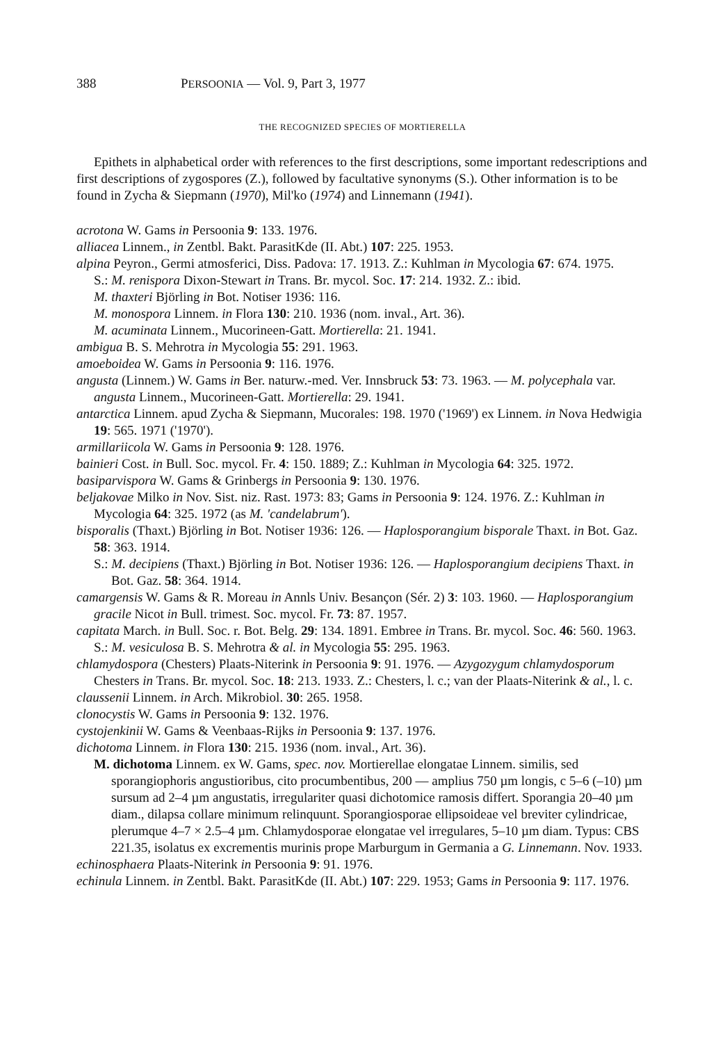388 PERSOONIA — Vol. 9, Part 3, 1977
THE RECOGNIZED SPECIES OF MORTIERELLA
Epithets in alphabetical order with references to the first descriptions, some important redescriptions and first descriptions of zygospores (Z.), followed by facultative synonyms (S.). Other information is to be found in Zycha & Siepmann (1970), Mil'ko (1974) and Linnemann (1941).
acrotona W. Gams in Persoonia 9: 133. 1976.
alliacea Linnem., in Zentbl. Bakt. ParasitKde (II. Abt.) 107: 225. 1953.
alpina Peyron., Germi atmosferici, Diss. Padova: 17. 1913. Z.: Kuhlman in Mycologia 67: 674. 1975.
S.: M. renispora Dixon-Stewart in Trans. Br. mycol. Soc. 17: 214. 1932. Z.: ibid.
M. thaxteri Björling in Bot. Notiser 1936: 116.
M. monospora Linnem. in Flora 130: 210. 1936 (nom. inval., Art. 36).
M. acuminata Linnem., Mucorineen-Gatt. Mortierella: 21. 1941.
ambigua B. S. Mehrotra in Mycologia 55: 291. 1963.
amoeboidea W. Gams in Persoonia 9: 116. 1976.
angusta (Linnem.) W. Gams in Ber. naturw.-med. Ver. Innsbruck 53: 73. 1963. — M. polycephala var. angusta Linnem., Mucorineen-Gatt. Mortierella: 29. 1941.
antarctica Linnem. apud Zycha & Siepmann, Mucorales: 198. 1970 ('1969') ex Linnem. in Nova Hedwigia 19: 565. 1971 ('1970').
armillariicola W. Gams in Persoonia 9: 128. 1976.
bainieri Cost. in Bull. Soc. mycol. Fr. 4: 150. 1889; Z.: Kuhlman in Mycologia 64: 325. 1972.
basiparvispora W. Gams & Grinbergs in Persoonia 9: 130. 1976.
beljakovae Milko in Nov. Sist. niz. Rast. 1973: 83; Gams in Persoonia 9: 124. 1976. Z.: Kuhlman in Mycologia 64: 325. 1972 (as M. 'candelabrum').
bisporalis (Thaxt.) Björling in Bot. Notiser 1936: 126. — Haplosporangium bisporale Thaxt. in Bot. Gaz. 58: 363. 1914.
S.: M. decipiens (Thaxt.) Björling in Bot. Notiser 1936: 126. — Haplosporangium decipiens Thaxt. in Bot. Gaz. 58: 364. 1914.
camargensis W. Gams & R. Moreau in Annls Univ. Besançon (Sér. 2) 3: 103. 1960. — Haplosporangium gracile Nicot in Bull. trimest. Soc. mycol. Fr. 73: 87. 1957.
capitata March. in Bull. Soc. r. Bot. Belg. 29: 134. 1891. Embree in Trans. Br. mycol. Soc. 46: 560. 1963.
S.: M. vesiculosa B. S. Mehrotra & al. in Mycologia 55: 295. 1963.
chlamydospora (Chesters) Plaats-Niterink in Persoonia 9: 91. 1976. — Azygozygum chlamydosporum Chesters in Trans. Br. mycol. Soc. 18: 213. 1933. Z.: Chesters, l. c.; van der Plaats-Niterink & al., l. c.
claussenii Linnem. in Arch. Mikrobiol. 30: 265. 1958.
clonocystis W. Gams in Persoonia 9: 132. 1976.
cystojenkinii W. Gams & Veenbaas-Rijks in Persoonia 9: 137. 1976.
dichotoma Linnem. in Flora 130: 215. 1936 (nom. inval., Art. 36).
M. dichotoma Linnem. ex W. Gams, spec. nov. Mortierellae elongatae Linnem. similis, sed sporangiophoris angustioribus, cito procumbentibus, 200 — amplius 750 µm longis, c 5–6 (–10) µm sursum ad 2–4 µm angustatis, irregulariter quasi dichotomice ramosis differt. Sporangia 20–40 µm diam., dilapsa collare minimum relinquunt. Sporangiosporae ellipsoideae vel breviter cylindricae, plerumque 4–7 × 2.5–4 µm. Chlamydosporae elongatae vel irregulares, 5–10 µm diam. Typus: CBS 221.35, isolatus ex excrementis murinis prope Marburgum in Germania a G. Linnemann. Nov. 1933.
echinosphaera Plaats-Niterink in Persoonia 9: 91. 1976.
echinula Linnem. in Zentbl. Bakt. ParasitKde (II. Abt.) 107: 229. 1953; Gams in Persoonia 9: 117. 1976.